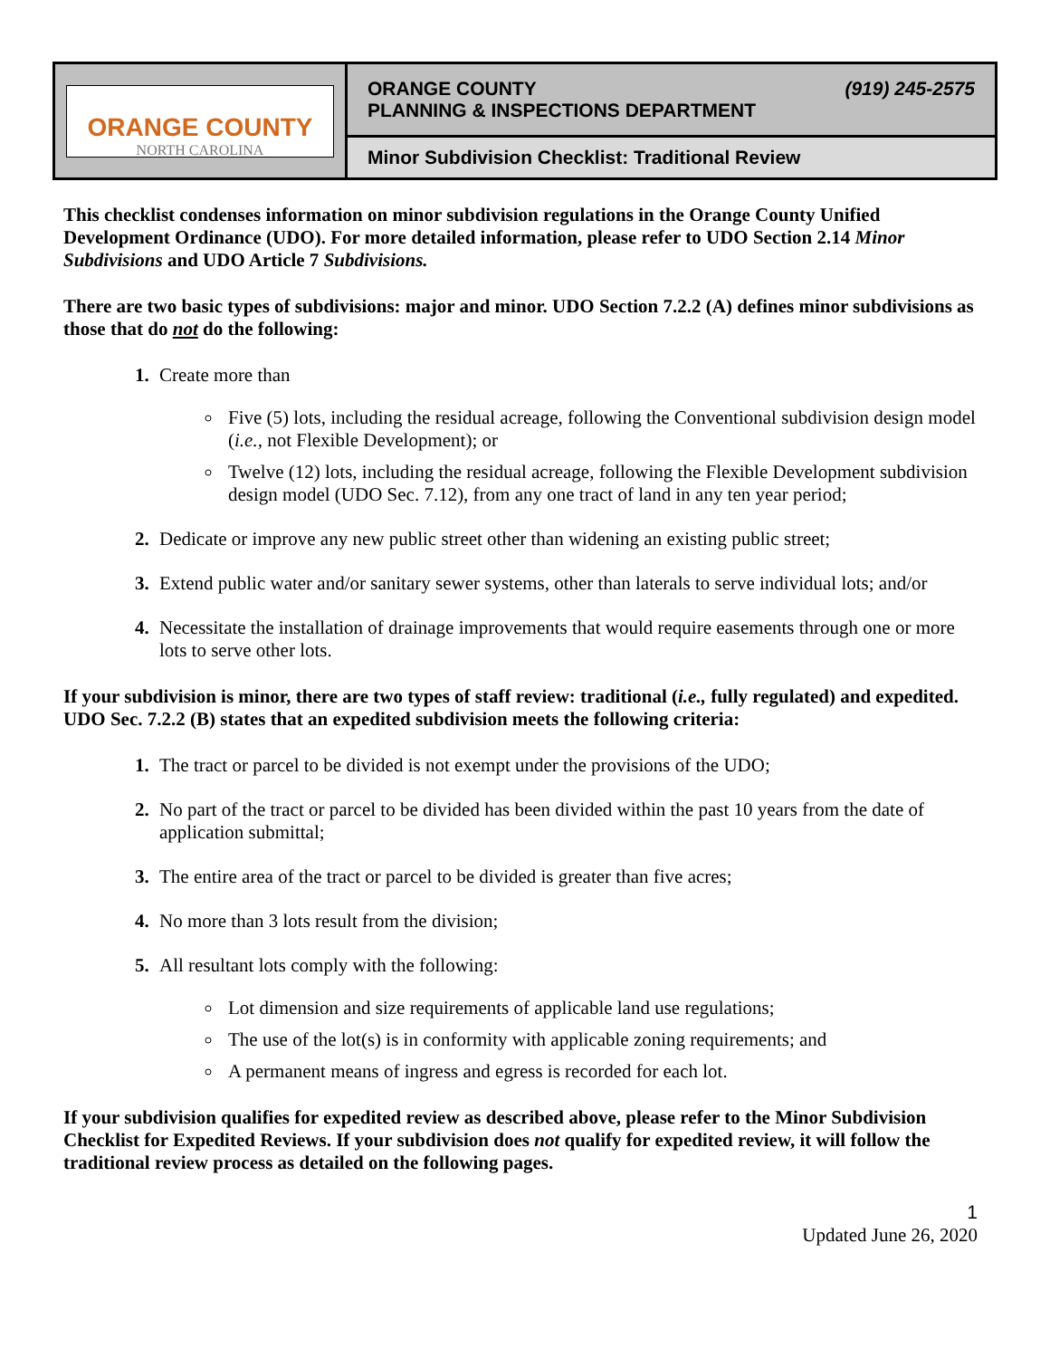| ORANGE COUNTY NORTH CAROLINA | ORANGE COUNTY PLANNING & INSPECTIONS DEPARTMENT (919) 245-2575 |
| | Minor Subdivision Checklist: Traditional Review |
This checklist condenses information on minor subdivision regulations in the Orange County Unified Development Ordinance (UDO). For more detailed information, please refer to UDO Section 2.14 Minor Subdivisions and UDO Article 7 Subdivisions.
There are two basic types of subdivisions: major and minor. UDO Section 7.2.2 (A) defines minor subdivisions as those that do not do the following:
Create more than
Five (5) lots, including the residual acreage, following the Conventional subdivision design model (i.e., not Flexible Development); or
Twelve (12) lots, including the residual acreage, following the Flexible Development subdivision design model (UDO Sec. 7.12), from any one tract of land in any ten year period;
Dedicate or improve any new public street other than widening an existing public street;
Extend public water and/or sanitary sewer systems, other than laterals to serve individual lots; and/or
Necessitate the installation of drainage improvements that would require easements through one or more lots to serve other lots.
If your subdivision is minor, there are two types of staff review: traditional (i.e., fully regulated) and expedited. UDO Sec. 7.2.2 (B) states that an expedited subdivision meets the following criteria:
The tract or parcel to be divided is not exempt under the provisions of the UDO;
No part of the tract or parcel to be divided has been divided within the past 10 years from the date of application submittal;
The entire area of the tract or parcel to be divided is greater than five acres;
No more than 3 lots result from the division;
All resultant lots comply with the following:
Lot dimension and size requirements of applicable land use regulations;
The use of the lot(s) is in conformity with applicable zoning requirements; and
A permanent means of ingress and egress is recorded for each lot.
If your subdivision qualifies for expedited review as described above, please refer to the Minor Subdivision Checklist for Expedited Reviews. If your subdivision does not qualify for expedited review, it will follow the traditional review process as detailed on the following pages.
1
Updated June 26, 2020